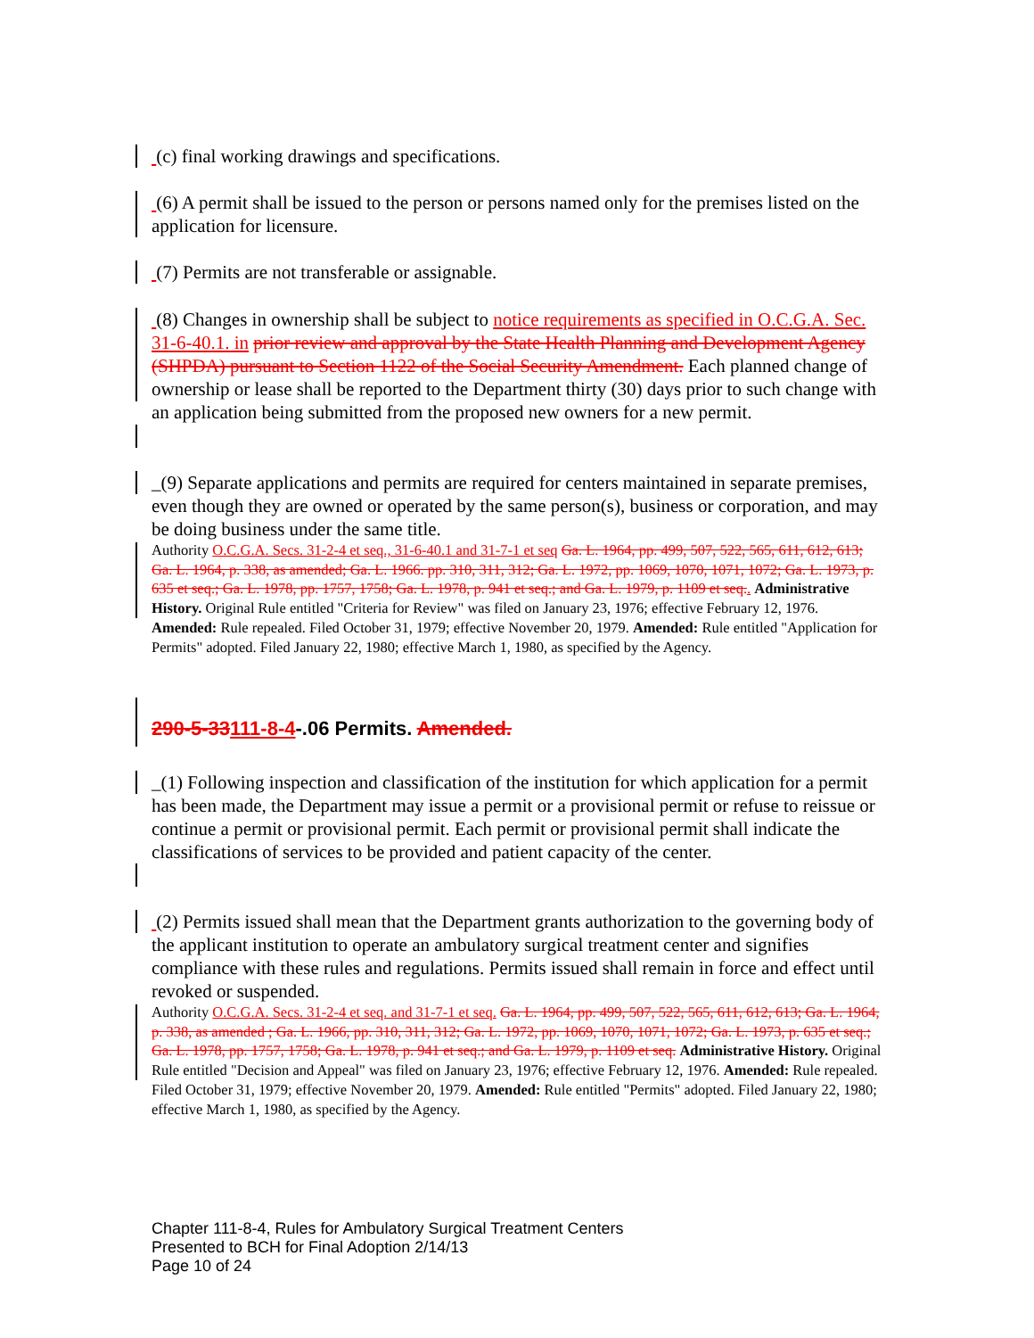(c) final working drawings and specifications.
(6) A permit shall be issued to the person or persons named only for the premises listed on the application for licensure.
(7) Permits are not transferable or assignable.
(8) Changes in ownership shall be subject to notice requirements as specified in O.C.G.A. Sec. 31-6-40.1. in prior review and approval by the State Health Planning and Development Agency (SHPDA) pursuant to Section 1122 of the Social Security Amendment. Each planned change of ownership or lease shall be reported to the Department thirty (30) days prior to such change with an application being submitted from the proposed new owners for a new permit.
_(9) Separate applications and permits are required for centers maintained in separate premises, even though they are owned or operated by the same person(s), business or corporation, and may be doing business under the same title.
Authority O.C.G.A. Secs. 31-2-4 et seq., 31-6-40.1 and 31-7-1 et seq Ga. L. 1964, pp. 499, 507, 522, 565, 611, 612, 613; Ga. L. 1964, p. 338, as amended; Ga. L. 1966. pp. 310, 311, 312; Ga. L. 1972, pp. 1069, 1070, 1071, 1072; Ga. L. 1973, p. 635 et seq.; Ga. L. 1978, pp. 1757, 1758; Ga. L. 1978, p. 941 et seq.; and Ga. L. 1979, p. 1109 et seq.. Administrative History. Original Rule entitled "Criteria for Review" was filed on January 23, 1976; effective February 12, 1976. Amended: Rule repealed. Filed October 31, 1979; effective November 20, 1979. Amended: Rule entitled "Application for Permits" adopted. Filed January 22, 1980; effective March 1, 1980, as specified by the Agency.
290-5-33111-8-4-.06 Permits. Amended.
_(1) Following inspection and classification of the institution for which application for a permit has been made, the Department may issue a permit or a provisional permit or refuse to reissue or continue a permit or provisional permit. Each permit or provisional permit shall indicate the classifications of services to be provided and patient capacity of the center.
(2) Permits issued shall mean that the Department grants authorization to the governing body of the applicant institution to operate an ambulatory surgical treatment center and signifies compliance with these rules and regulations. Permits issued shall remain in force and effect until revoked or suspended.
Authority O.C.G.A. Secs. 31-2-4 et seq. and 31-7-1 et seq. Ga. L. 1964, pp. 499, 507, 522, 565, 611, 612, 613; Ga. L. 1964, p. 338, as amended ; Ga. L. 1966, pp. 310, 311, 312; Ga. L. 1972, pp. 1069, 1070, 1071, 1072; Ga. L. 1973, p. 635 et seq.; Ga. L. 1978, pp. 1757, 1758; Ga. L. 1978, p. 941 et seq.; and Ga. L. 1979, p. 1109 et seq. Administrative History. Original Rule entitled "Decision and Appeal" was filed on January 23, 1976; effective February 12, 1976. Amended: Rule repealed. Filed October 31, 1979; effective November 20, 1979. Amended: Rule entitled "Permits" adopted. Filed January 22, 1980; effective March 1, 1980, as specified by the Agency.
Chapter 111-8-4, Rules for Ambulatory Surgical Treatment Centers
Presented to BCH for Final Adoption 2/14/13
Page 10 of 24